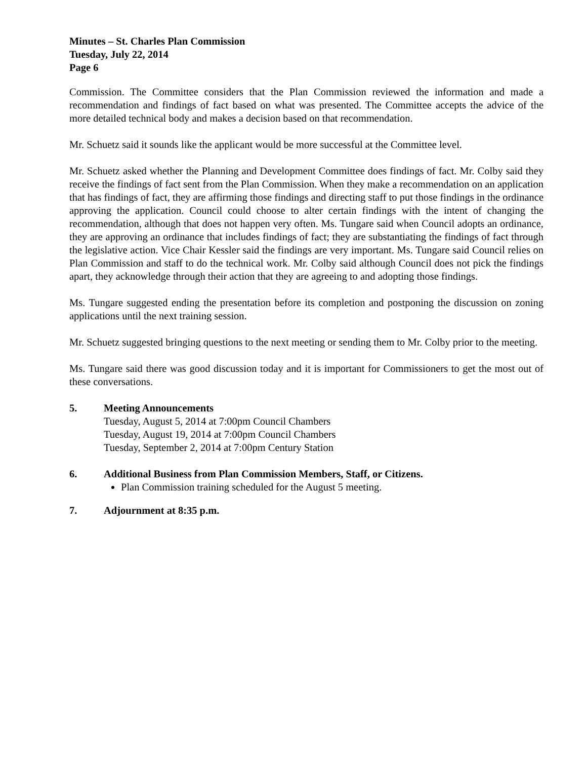Minutes – St. Charles Plan Commission
Tuesday, July 22, 2014
Page 6
Commission. The Committee considers that the Plan Commission reviewed the information and made a recommendation and findings of fact based on what was presented. The Committee accepts the advice of the more detailed technical body and makes a decision based on that recommendation.
Mr. Schuetz said it sounds like the applicant would be more successful at the Committee level.
Mr. Schuetz asked whether the Planning and Development Committee does findings of fact. Mr. Colby said they receive the findings of fact sent from the Plan Commission. When they make a recommendation on an application that has findings of fact, they are affirming those findings and directing staff to put those findings in the ordinance approving the application. Council could choose to alter certain findings with the intent of changing the recommendation, although that does not happen very often. Ms. Tungare said when Council adopts an ordinance, they are approving an ordinance that includes findings of fact; they are substantiating the findings of fact through the legislative action. Vice Chair Kessler said the findings are very important. Ms. Tungare said Council relies on Plan Commission and staff to do the technical work. Mr. Colby said although Council does not pick the findings apart, they acknowledge through their action that they are agreeing to and adopting those findings.
Ms. Tungare suggested ending the presentation before its completion and postponing the discussion on zoning applications until the next training session.
Mr. Schuetz suggested bringing questions to the next meeting or sending them to Mr. Colby prior to the meeting.
Ms. Tungare said there was good discussion today and it is important for Commissioners to get the most out of these conversations.
5. Meeting Announcements
Tuesday, August 5, 2014 at 7:00pm Council Chambers
Tuesday, August 19, 2014 at 7:00pm Council Chambers
Tuesday, September 2, 2014 at 7:00pm Century Station
6. Additional Business from Plan Commission Members, Staff, or Citizens.
Plan Commission training scheduled for the August 5 meeting.
7. Adjournment at 8:35 p.m.